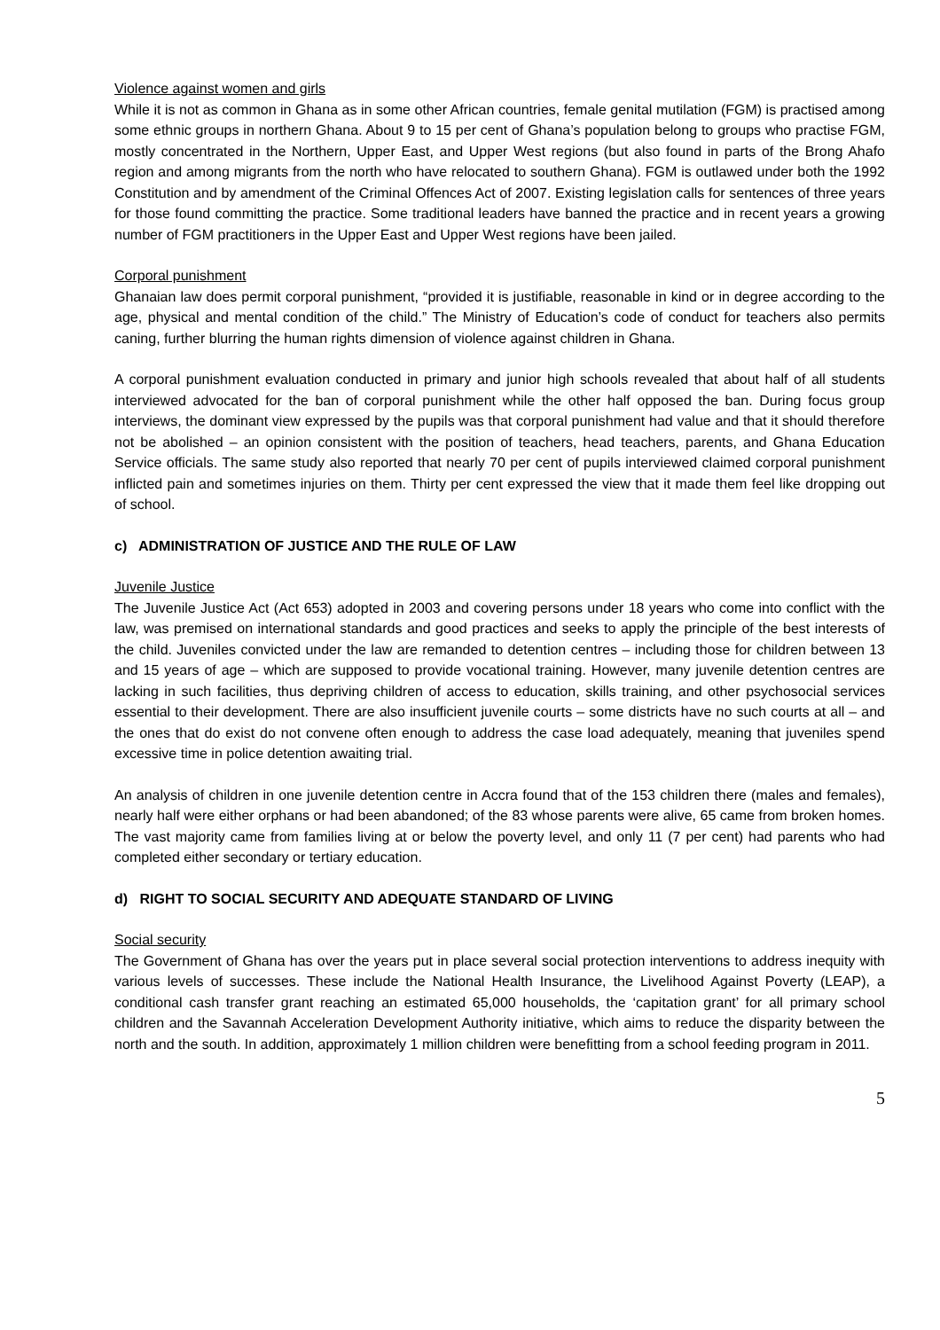Violence against women and girls
While it is not as common in Ghana as in some other African countries, female genital mutilation (FGM) is practised among some ethnic groups in northern Ghana. About 9 to 15 per cent of Ghana’s population belong to groups who practise FGM, mostly concentrated in the Northern, Upper East, and Upper West regions (but also found in parts of the Brong Ahafo region and among migrants from the north who have relocated to southern Ghana). FGM is outlawed under both the 1992 Constitution and by amendment of the Criminal Offences Act of 2007. Existing legislation calls for sentences of three years for those found committing the practice. Some traditional leaders have banned the practice and in recent years a growing number of FGM practitioners in the Upper East and Upper West regions have been jailed.
Corporal punishment
Ghanaian law does permit corporal punishment, “provided it is justifiable, reasonable in kind or in degree according to the age, physical and mental condition of the child.” The Ministry of Education’s code of conduct for teachers also permits caning, further blurring the human rights dimension of violence against children in Ghana.
A corporal punishment evaluation conducted in primary and junior high schools revealed that about half of all students interviewed advocated for the ban of corporal punishment while the other half opposed the ban. During focus group interviews, the dominant view expressed by the pupils was that corporal punishment had value and that it should therefore not be abolished – an opinion consistent with the position of teachers, head teachers, parents, and Ghana Education Service officials. The same study also reported that nearly 70 per cent of pupils interviewed claimed corporal punishment inflicted pain and sometimes injuries on them. Thirty per cent expressed the view that it made them feel like dropping out of school.
c) ADMINISTRATION OF JUSTICE AND THE RULE OF LAW
Juvenile Justice
The Juvenile Justice Act (Act 653) adopted in 2003 and covering persons under 18 years who come into conflict with the law, was premised on international standards and good practices and seeks to apply the principle of the best interests of the child. Juveniles convicted under the law are remanded to detention centres – including those for children between 13 and 15 years of age – which are supposed to provide vocational training. However, many juvenile detention centres are lacking in such facilities, thus depriving children of access to education, skills training, and other psychosocial services essential to their development. There are also insufficient juvenile courts – some districts have no such courts at all – and the ones that do exist do not convene often enough to address the case load adequately, meaning that juveniles spend excessive time in police detention awaiting trial.
An analysis of children in one juvenile detention centre in Accra found that of the 153 children there (males and females), nearly half were either orphans or had been abandoned; of the 83 whose parents were alive, 65 came from broken homes. The vast majority came from families living at or below the poverty level, and only 11 (7 per cent) had parents who had completed either secondary or tertiary education.
d) RIGHT TO SOCIAL SECURITY AND ADEQUATE STANDARD OF LIVING
Social security
The Government of Ghana has over the years put in place several social protection interventions to address inequity with various levels of successes. These include the National Health Insurance, the Livelihood Against Poverty (LEAP), a conditional cash transfer grant reaching an estimated 65,000 households, the ‘capitation grant’ for all primary school children and the Savannah Acceleration Development Authority initiative, which aims to reduce the disparity between the north and the south. In addition, approximately 1 million children were benefitting from a school feeding program in 2011.
5